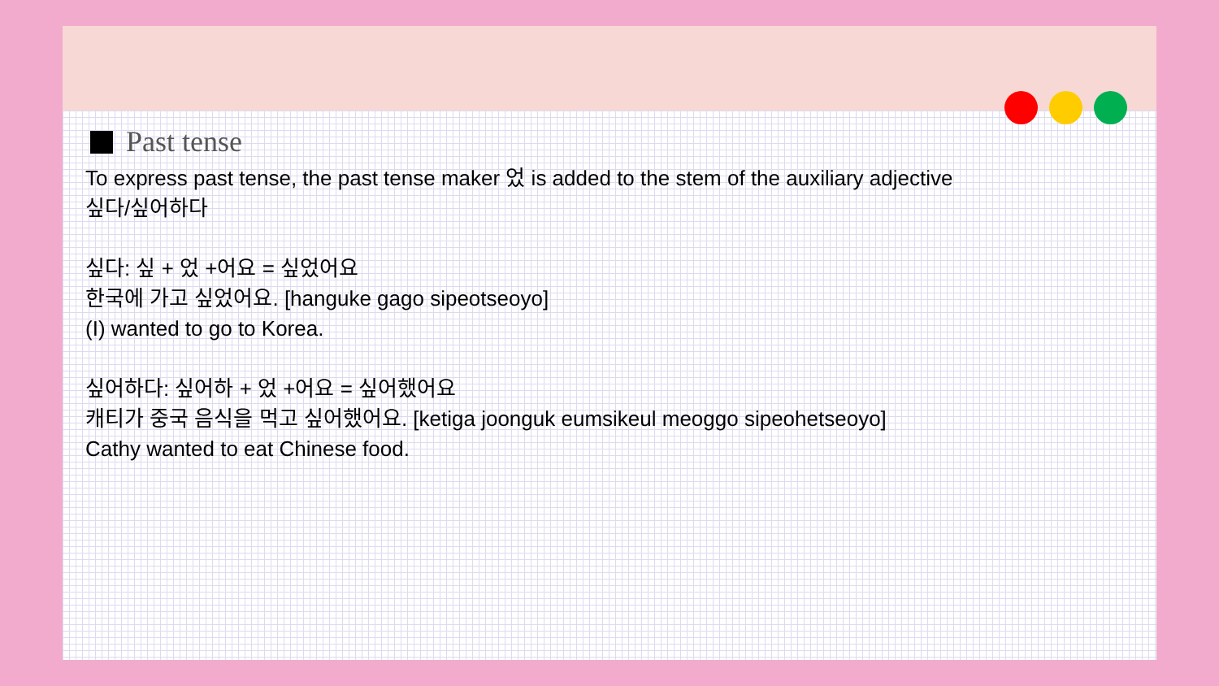Past tense
To express past tense, the past tense maker 었 is added to the stem of the auxiliary adjective
싶다/싶어하다
싶다: 싶 + 었 +어요 = 싶었어요
한국에 가고 싶었어요. [hanguke gago sipeotseoyo]
(I) wanted to go to Korea.
싶어하다: 싶어하 + 었 +어요 = 싶어했어요
캐티가 중국 음식을 먹고 싶어했어요. [ketiga joonguk eumsikeul meoggo sipeohetseoyo]
Cathy wanted to eat Chinese food.